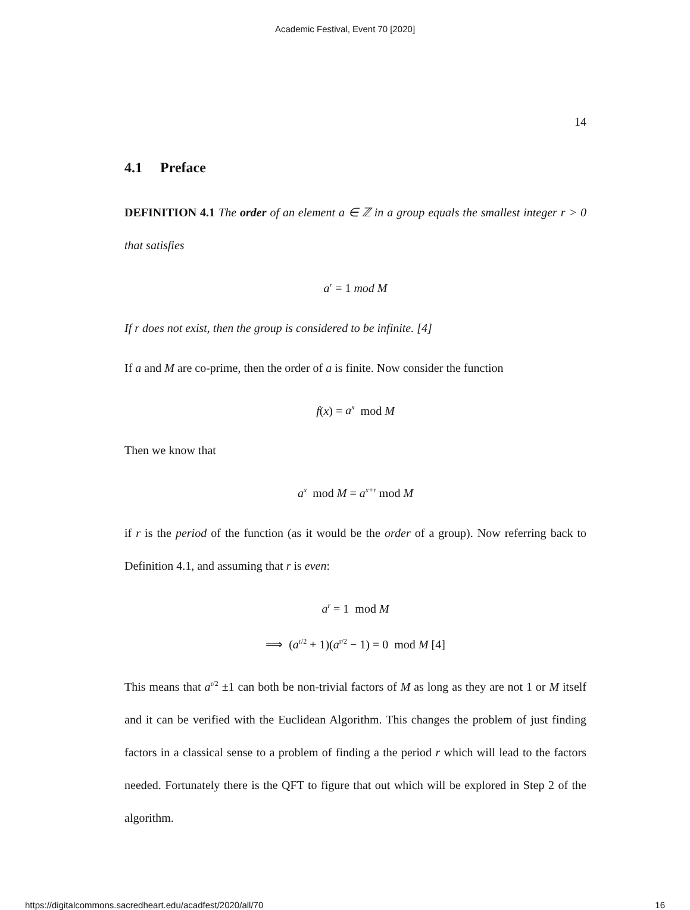Academic Festival, Event 70 [2020]
14
4.1 Preface
DEFINITION 4.1 The order of an element a ∈ ℤ in a group equals the smallest integer r > 0 that satisfies
a<sup>r</sup> = 1 mod M
If r does not exist, then the group is considered to be infinite. [4]
If a and M are co-prime, then the order of a is finite. Now consider the function
f(x) = a<sup>x</sup> mod M
Then we know that
a<sup>x</sup> mod M = a<sup>x+r</sup> mod M
if r is the period of the function (as it would be the order of a group). Now referring back to Definition 4.1, and assuming that r is even:
a<sup>r</sup> = 1 mod M
⟹ (a<sup>r/2</sup> + 1)(a<sup>r/2</sup> − 1) = 0 mod M [4]
This means that a<sup>r/2</sup> ±1 can both be non-trivial factors of M as long as they are not 1 or M itself and it can be verified with the Euclidean Algorithm. This changes the problem of just finding factors in a classical sense to a problem of finding a the period r which will lead to the factors needed. Fortunately there is the QFT to figure that out which will be explored in Step 2 of the algorithm.
https://digitalcommons.sacredheart.edu/acadfest/2020/all/70 16